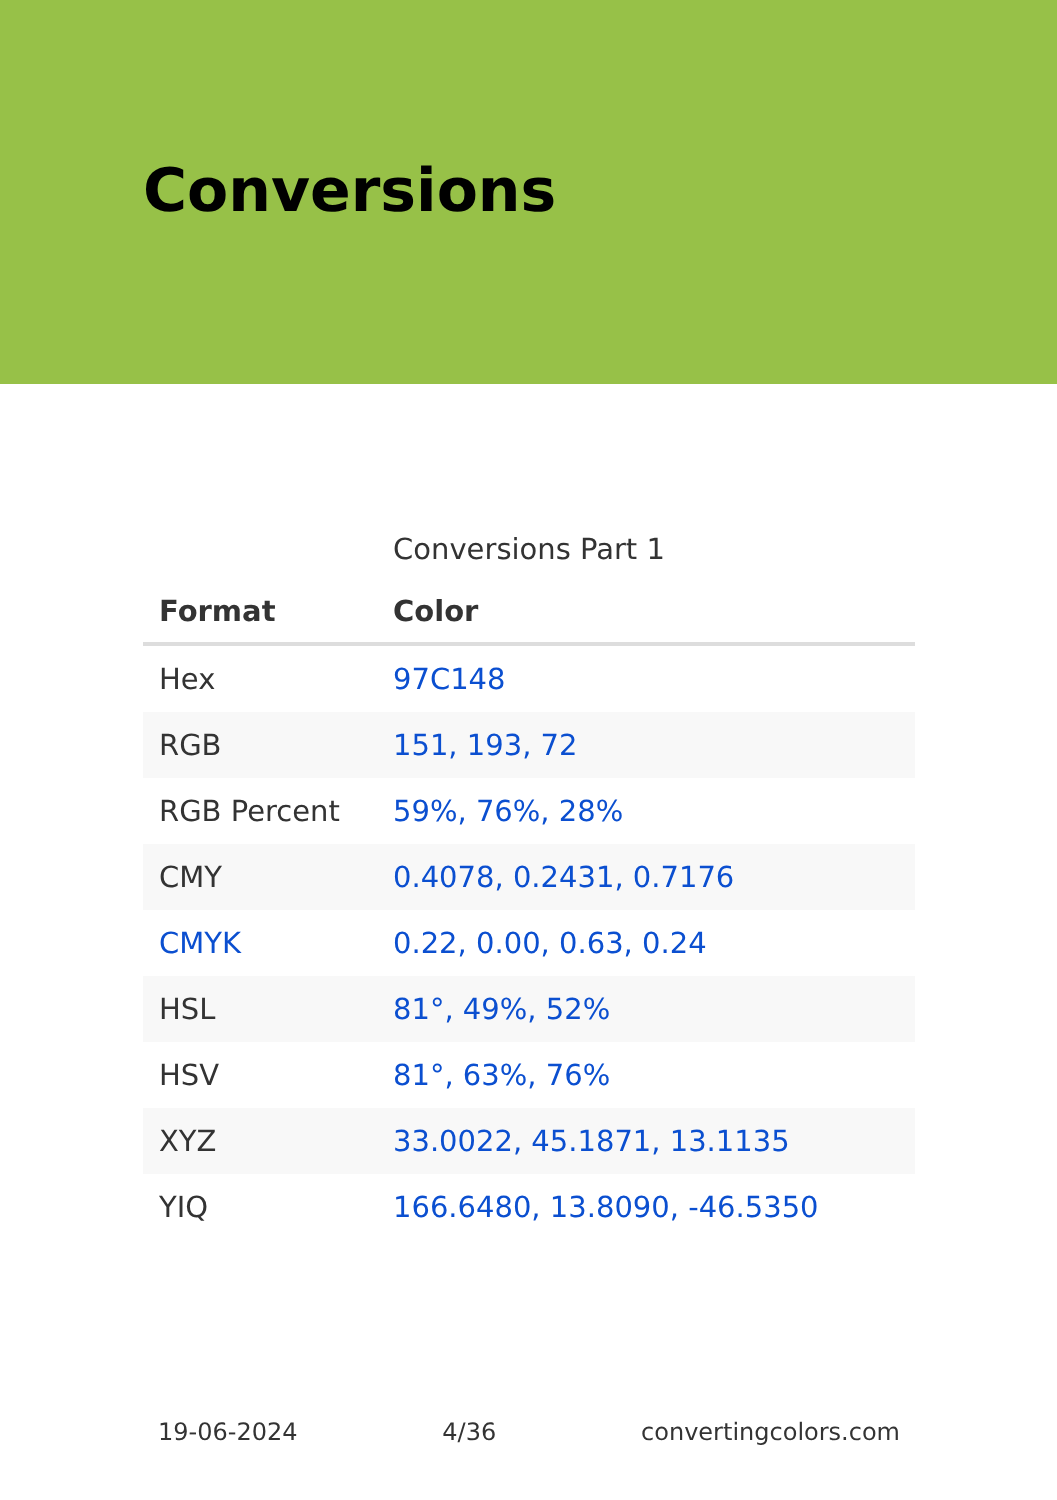Conversions
Conversions Part 1
| Format | Color |
| --- | --- |
| Hex | 97C148 |
| RGB | 151, 193, 72 |
| RGB Percent | 59%, 76%, 28% |
| CMY | 0.4078, 0.2431, 0.7176 |
| CMYK | 0.22, 0.00, 0.63, 0.24 |
| HSL | 81°, 49%, 52% |
| HSV | 81°, 63%, 76% |
| XYZ | 33.0022, 45.1871, 13.1135 |
| YIQ | 166.6480, 13.8090, -46.5350 |
19-06-2024 4/36 convertingcolors.com